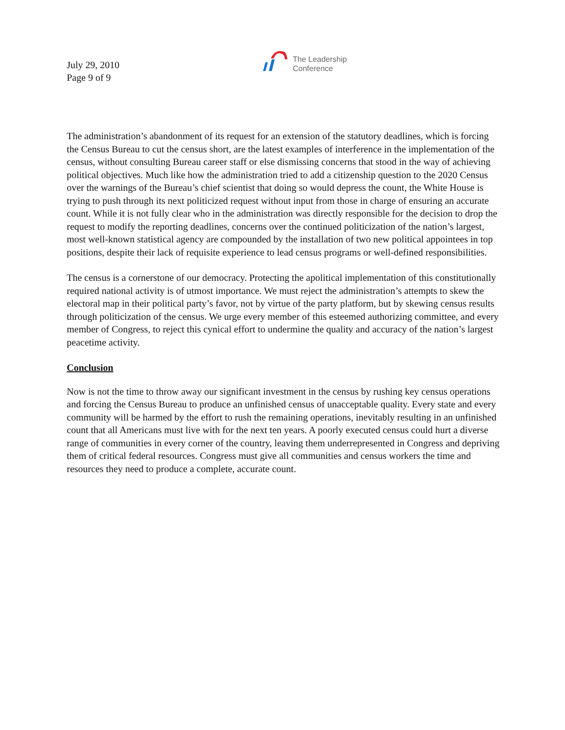July 29, 2010
Page 9 of 9
The Leadership
Conference
The administration’s abandonment of its request for an extension of the statutory deadlines, which is forcing the Census Bureau to cut the census short, are the latest examples of interference in the implementation of the census, without consulting Bureau career staff or else dismissing concerns that stood in the way of achieving political objectives. Much like how the administration tried to add a citizenship question to the 2020 Census over the warnings of the Bureau’s chief scientist that doing so would depress the count, the White House is trying to push through its next politicized request without input from those in charge of ensuring an accurate count. While it is not fully clear who in the administration was directly responsible for the decision to drop the request to modify the reporting deadlines, concerns over the continued politicization of the nation’s largest, most well-known statistical agency are compounded by the installation of two new political appointees in top positions, despite their lack of requisite experience to lead census programs or well-defined responsibilities.
The census is a cornerstone of our democracy. Protecting the apolitical implementation of this constitutionally required national activity is of utmost importance. We must reject the administration’s attempts to skew the electoral map in their political party’s favor, not by virtue of the party platform, but by skewing census results through politicization of the census. We urge every member of this esteemed authorizing committee, and every member of Congress, to reject this cynical effort to undermine the quality and accuracy of the nation’s largest peacetime activity.
Conclusion
Now is not the time to throw away our significant investment in the census by rushing key census operations and forcing the Census Bureau to produce an unfinished census of unacceptable quality. Every state and every community will be harmed by the effort to rush the remaining operations, inevitably resulting in an unfinished count that all Americans must live with for the next ten years. A poorly executed census could hurt a diverse range of communities in every corner of the country, leaving them underrepresented in Congress and depriving them of critical federal resources. Congress must give all communities and census workers the time and resources they need to produce a complete, accurate count.